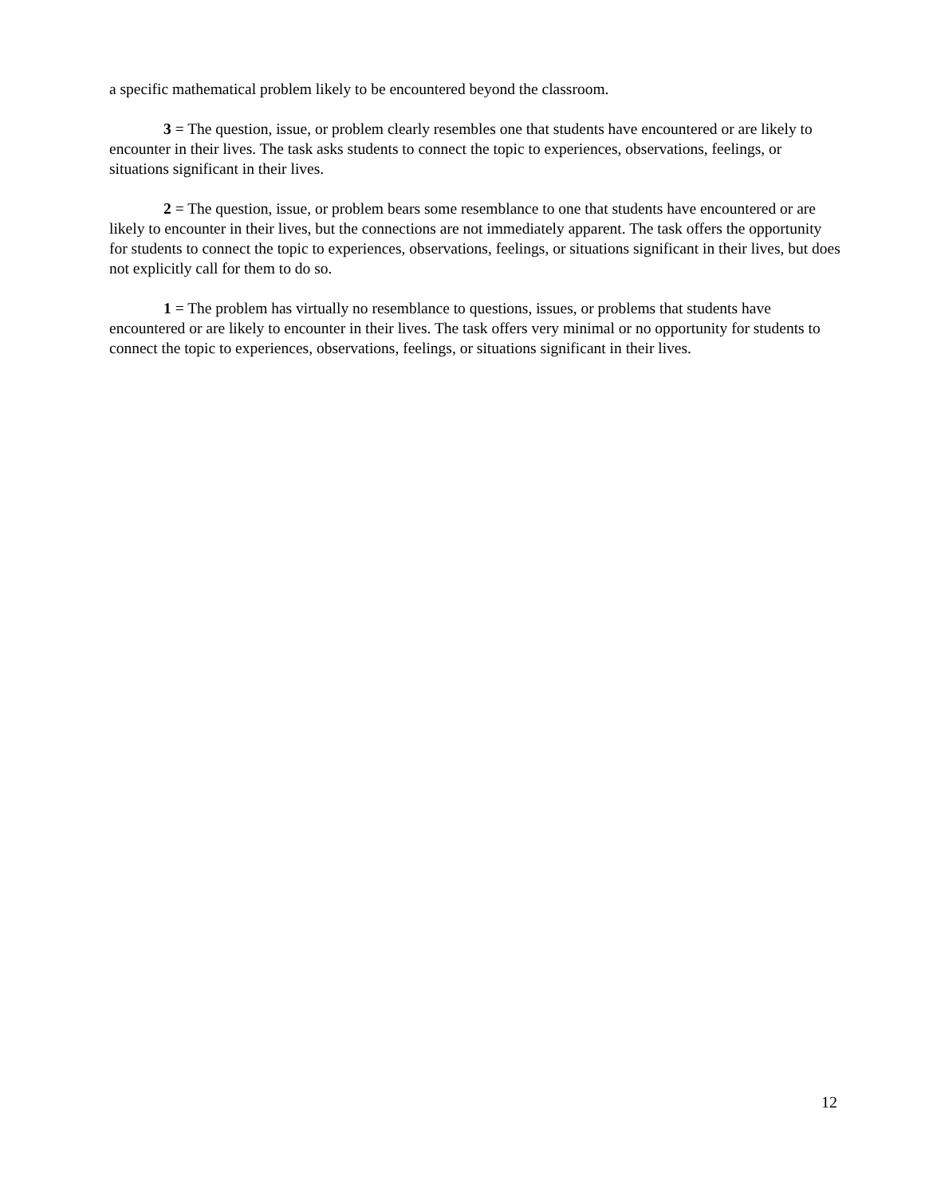a specific mathematical problem likely to be encountered beyond the classroom.
3 = The question, issue, or problem clearly resembles one that students have encountered or are likely to encounter in their lives. The task asks students to connect the topic to experiences, observations, feelings, or situations significant in their lives.
2 = The question, issue, or problem bears some resemblance to one that students have encountered or are likely to encounter in their lives, but the connections are not immediately apparent. The task offers the opportunity for students to connect the topic to experiences, observations, feelings, or situations significant in their lives, but does not explicitly call for them to do so.
1 = The problem has virtually no resemblance to questions, issues, or problems that students have encountered or are likely to encounter in their lives. The task offers very minimal or no opportunity for students to connect the topic to experiences, observations, feelings, or situations significant in their lives.
12